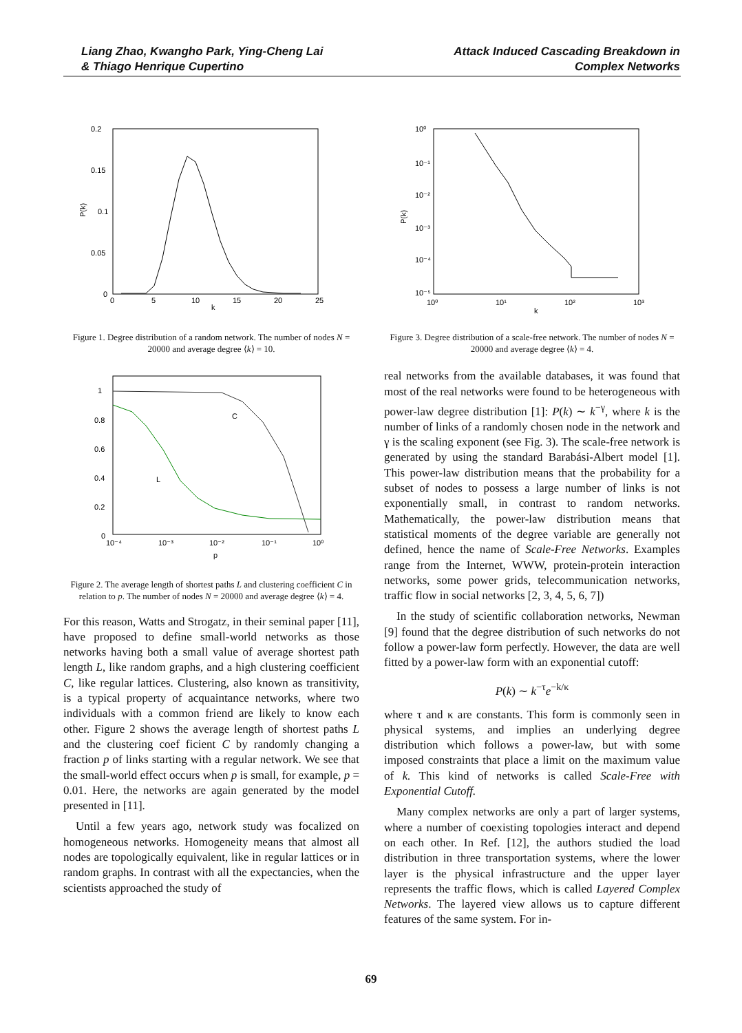Liang Zhao, Kwangho Park, Ying-Cheng Lai
& Thiago Henrique Cupertino
Attack Induced Cascading Breakdown in
Complex Networks
0.2
0.15
0.1
0.05
0
0
5
10
15
20
25
k
P(k)
Figure 1. Degree distribution of a random network. The number of nodes N = 20000 and average degree ⟨k⟩ = 10.
C
L
1
0.8
0.6
0.4
0.2
0
10⁻⁴
10⁻³
10⁻²
10⁻¹
10⁰
p
Figure 2. The average length of shortest paths L and clustering coefficient C in relation to p. The number of nodes N = 20000 and average degree ⟨k⟩ = 4.
For this reason, Watts and Strogatz, in their seminal paper [11], have proposed to define small-world networks as those networks having both a small value of average shortest path length L, like random graphs, and a high clustering coefficient C, like regular lattices. Clustering, also known as transitivity, is a typical property of acquaintance networks, where two individuals with a common friend are likely to know each other. Figure 2 shows the average length of shortest paths L and the clustering coef ficient C by randomly changing a fraction p of links starting with a regular network. We see that the small-world effect occurs when p is small, for example, p = 0.01. Here, the networks are again generated by the model presented in [11].
Until a few years ago, network study was focalized on homogeneous networks. Homogeneity means that almost all nodes are topologically equivalent, like in regular lattices or in random graphs. In contrast with all the expectancies, when the scientists approached the study of
10⁰
10⁻¹
10⁻²
10⁻³
10⁻⁴
10⁻⁵
10⁰
10¹
10²
10³
k
P(k)
Figure 3. Degree distribution of a scale-free network. The number of nodes N = 20000 and average degree ⟨k⟩ = 4.
real networks from the available databases, it was found that most of the real networks were found to be heterogeneous with power-law degree distribution [1]: P(k) ∼ k<sup>−γ</sup>, where k is the number of links of a randomly chosen node in the network and γ is the scaling exponent (see Fig. 3). The scale-free network is generated by using the standard Barabási-Albert model [1]. This power-law distribution means that the probability for a subset of nodes to possess a large number of links is not exponentially small, in contrast to random networks. Mathematically, the power-law distribution means that statistical moments of the degree variable are generally not defined, hence the name of Scale-Free Networks. Examples range from the Internet, WWW, protein-protein interaction networks, some power grids, telecommunication networks, traffic flow in social networks [2, 3, 4, 5, 6, 7])
In the study of scientific collaboration networks, Newman [9] found that the degree distribution of such networks do not follow a power-law form perfectly. However, the data are well fitted by a power-law form with an exponential cutoff:
P(k) ∼ k<sup>−τ</sup>e<sup>−k/κ</sup>
where τ and κ are constants. This form is commonly seen in physical systems, and implies an underlying degree distribution which follows a power-law, but with some imposed constraints that place a limit on the maximum value of k. This kind of networks is called Scale-Free with Exponential Cutoff.
Many complex networks are only a part of larger systems, where a number of coexisting topologies interact and depend on each other. In Ref. [12], the authors studied the load distribution in three transportation systems, where the lower layer is the physical infrastructure and the upper layer represents the traffic flows, which is called Layered Complex Networks. The layered view allows us to capture different features of the same system. For in-
69